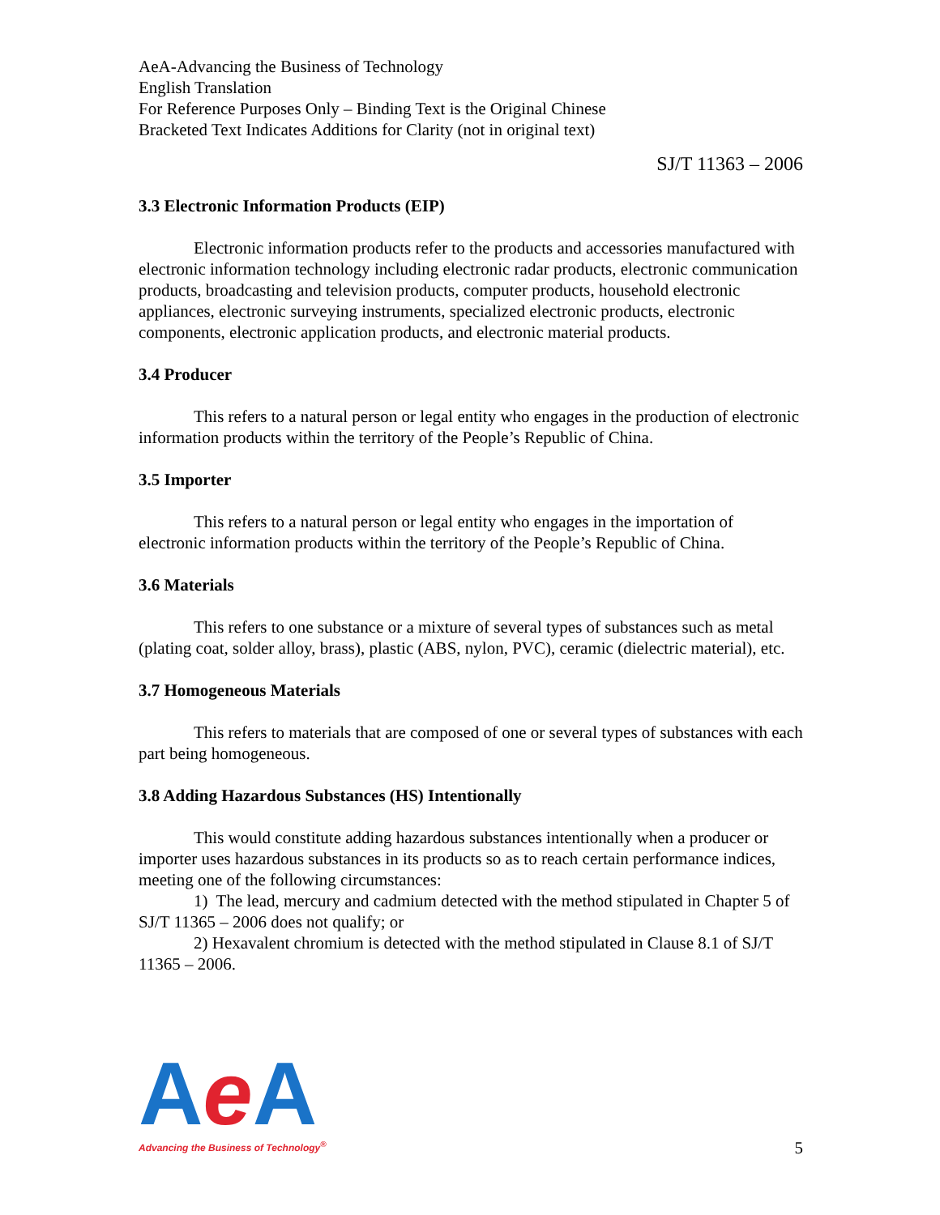AeA-Advancing the Business of Technology
English Translation
For Reference Purposes Only – Binding Text is the Original Chinese
Bracketed Text Indicates Additions for Clarity (not in original text)
SJ/T 11363 – 2006
3.3 Electronic Information Products (EIP)
Electronic information products refer to the products and accessories manufactured with electronic information technology including electronic radar products, electronic communication products, broadcasting and television products, computer products, household electronic appliances, electronic surveying instruments, specialized electronic products, electronic components, electronic application products, and electronic material products.
3.4 Producer
This refers to a natural person or legal entity who engages in the production of electronic information products within the territory of the People’s Republic of China.
3.5 Importer
This refers to a natural person or legal entity who engages in the importation of electronic information products within the territory of the People’s Republic of China.
3.6 Materials
This refers to one substance or a mixture of several types of substances such as metal (plating coat, solder alloy, brass), plastic (ABS, nylon, PVC), ceramic (dielectric material), etc.
3.7 Homogeneous Materials
This refers to materials that are composed of one or several types of substances with each part being homogeneous.
3.8 Adding Hazardous Substances (HS) Intentionally
This would constitute adding hazardous substances intentionally when a producer or importer uses hazardous substances in its products so as to reach certain performance indices, meeting one of the following circumstances:
1) The lead, mercury and cadmium detected with the method stipulated in Chapter 5 of SJ/T 11365 – 2006 does not qualify; or
2) Hexavalent chromium is detected with the method stipulated in Clause 8.1 of SJ/T 11365 – 2006.
Ae A
Advancing the Business of Technology<sup>®</sup>
5